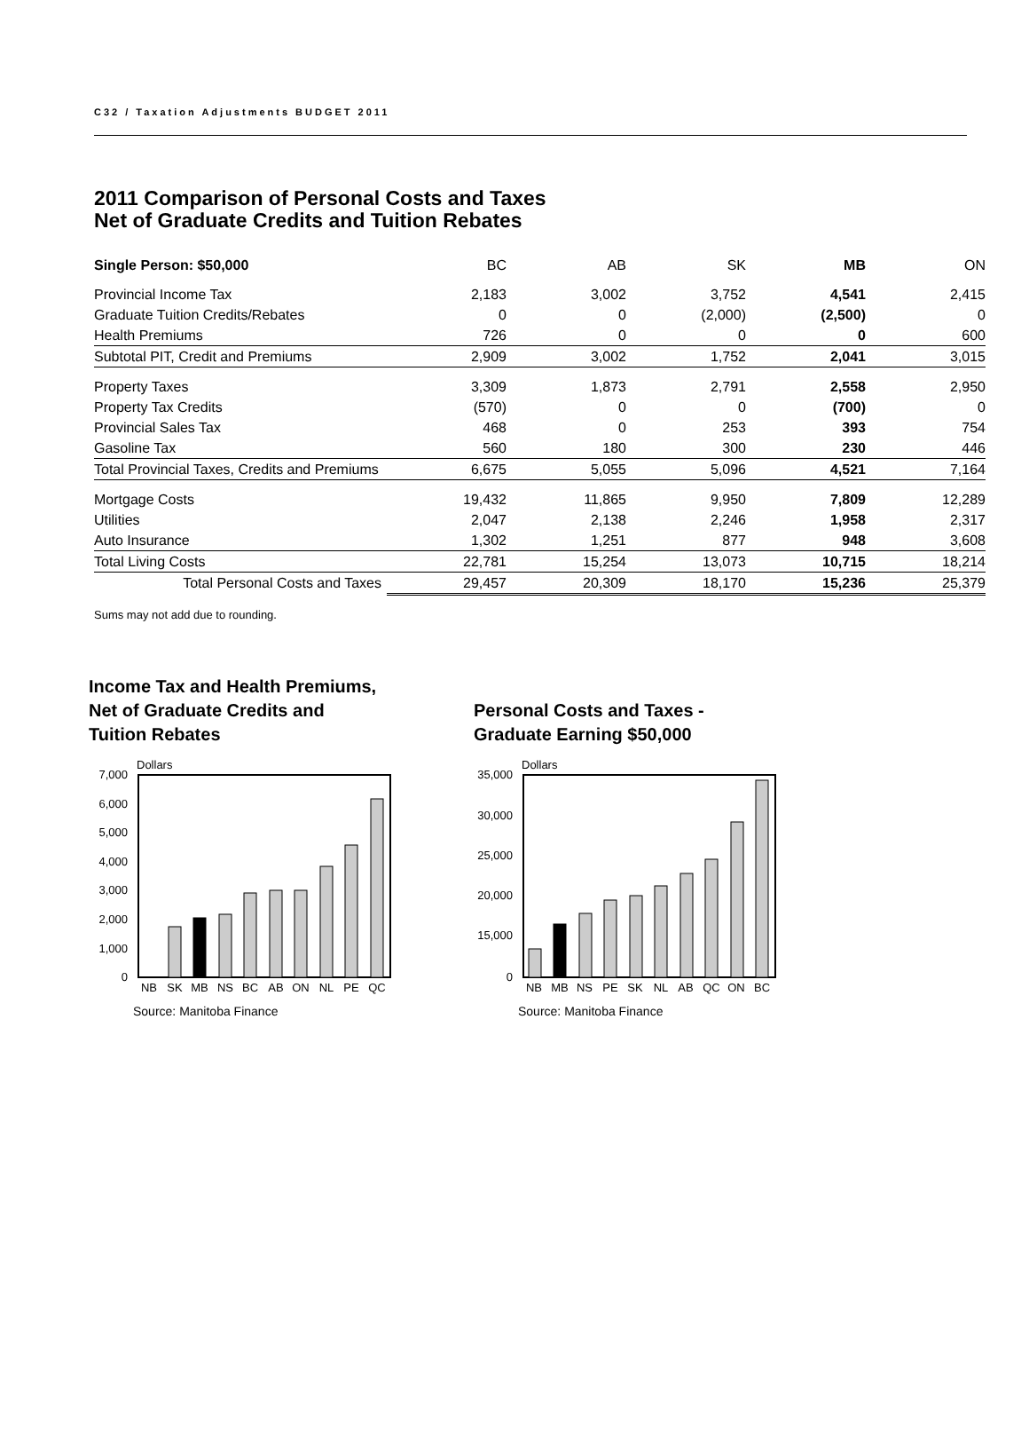C32 / Taxation Adjustments BUDGET 2011
2011 Comparison of Personal Costs and Taxes
Net of Graduate Credits and Tuition Rebates
| Single Person: $50,000 | BC | AB | SK | MB | ON |
| Provincial Income Tax | 2,183 | 3,002 | 3,752 | 4,541 | 2,415 |
| Graduate Tuition Credits/Rebates | 0 | 0 | (2,000) | (2,500) | 0 |
| Health Premiums | 726 | 0 | 0 | 0 | 600 |
| Subtotal PIT, Credit and Premiums | 2,909 | 3,002 | 1,752 | 2,041 | 3,015 |
| Property Taxes | 3,309 | 1,873 | 2,791 | 2,558 | 2,950 |
| Property Tax Credits | (570) | 0 | 0 | (700) | 0 |
| Provincial Sales Tax | 468 | 0 | 253 | 393 | 754 |
| Gasoline Tax | 560 | 180 | 300 | 230 | 446 |
| Total Provincial Taxes, Credits and Premiums | 6,675 | 5,055 | 5,096 | 4,521 | 7,164 |
| Mortgage Costs | 19,432 | 11,865 | 9,950 | 7,809 | 12,289 |
| Utilities | 2,047 | 2,138 | 2,246 | 1,958 | 2,317 |
| Auto Insurance | 1,302 | 1,251 | 877 | 948 | 3,608 |
| Total Living Costs | 22,781 | 15,254 | 13,073 | 10,715 | 18,214 |
| Total Personal Costs and Taxes | 29,457 | 20,309 | 18,170 | 15,236 | 25,379 |
Sums may not add due to rounding.
Income Tax and Health Premiums,
Net of Graduate Credits and
Tuition Rebates
Dollars
7,000
6,000
5,000
4,000
3,000
2,000
1,000
0
NB
SK
MB
NS
BC
AB
ON
NL
PE
QC
Source: Manitoba Finance
Personal Costs and Taxes -
Graduate Earning $50,000
Dollars
35,000
30,000
25,000
20,000
15,000
0
NB
MB
NS
PE
SK
NL
AB
QC
ON
BC
Source: Manitoba Finance